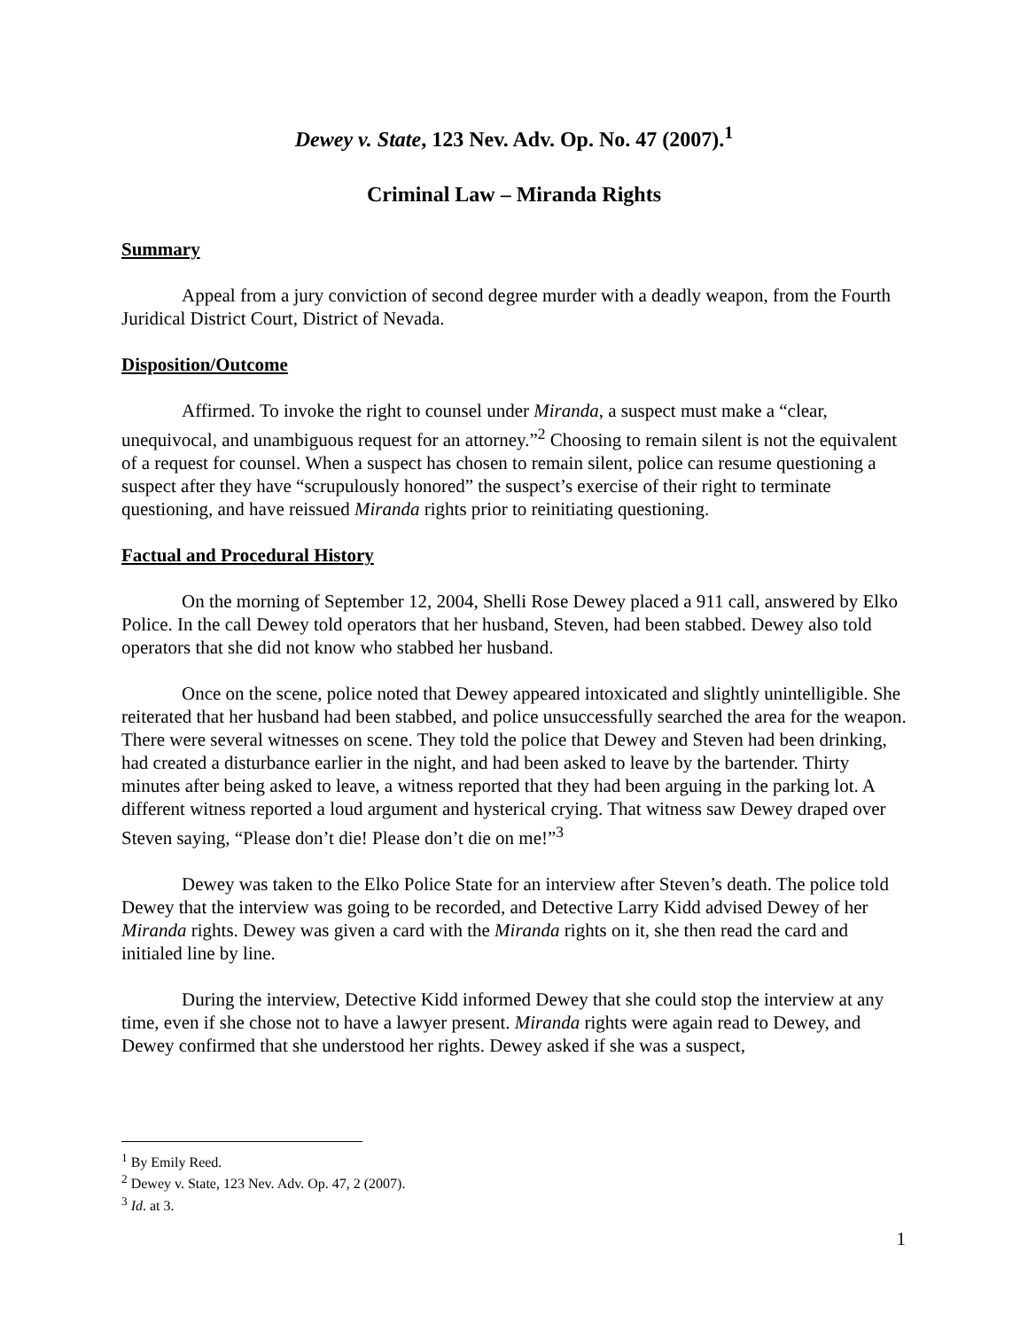Dewey v. State, 123 Nev. Adv. Op. No. 47 (2007).<sup>1</sup>
Criminal Law – Miranda Rights
Summary
Appeal from a jury conviction of second degree murder with a deadly weapon, from the Fourth Juridical District Court, District of Nevada.
Disposition/Outcome
Affirmed. To invoke the right to counsel under Miranda, a suspect must make a “clear, unequivocal, and unambiguous request for an attorney.”<sup>2</sup> Choosing to remain silent is not the equivalent of a request for counsel. When a suspect has chosen to remain silent, police can resume questioning a suspect after they have “scrupulously honored” the suspect’s exercise of their right to terminate questioning, and have reissued Miranda rights prior to reinitiating questioning.
Factual and Procedural History
On the morning of September 12, 2004, Shelli Rose Dewey placed a 911 call, answered by Elko Police. In the call Dewey told operators that her husband, Steven, had been stabbed. Dewey also told operators that she did not know who stabbed her husband.
Once on the scene, police noted that Dewey appeared intoxicated and slightly unintelligible. She reiterated that her husband had been stabbed, and police unsuccessfully searched the area for the weapon. There were several witnesses on scene. They told the police that Dewey and Steven had been drinking, had created a disturbance earlier in the night, and had been asked to leave by the bartender. Thirty minutes after being asked to leave, a witness reported that they had been arguing in the parking lot. A different witness reported a loud argument and hysterical crying. That witness saw Dewey draped over Steven saying, “Please don’t die! Please don’t die on me!”<sup>3</sup>
Dewey was taken to the Elko Police State for an interview after Steven’s death. The police told Dewey that the interview was going to be recorded, and Detective Larry Kidd advised Dewey of her Miranda rights. Dewey was given a card with the Miranda rights on it, she then read the card and initialed line by line.
During the interview, Detective Kidd informed Dewey that she could stop the interview at any time, even if she chose not to have a lawyer present. Miranda rights were again read to Dewey, and Dewey confirmed that she understood her rights. Dewey asked if she was a suspect,
<sup>1</sup> By Emily Reed.
<sup>2</sup> Dewey v. State, 123 Nev. Adv. Op. 47, 2 (2007).
<sup>3</sup> Id. at 3.
1